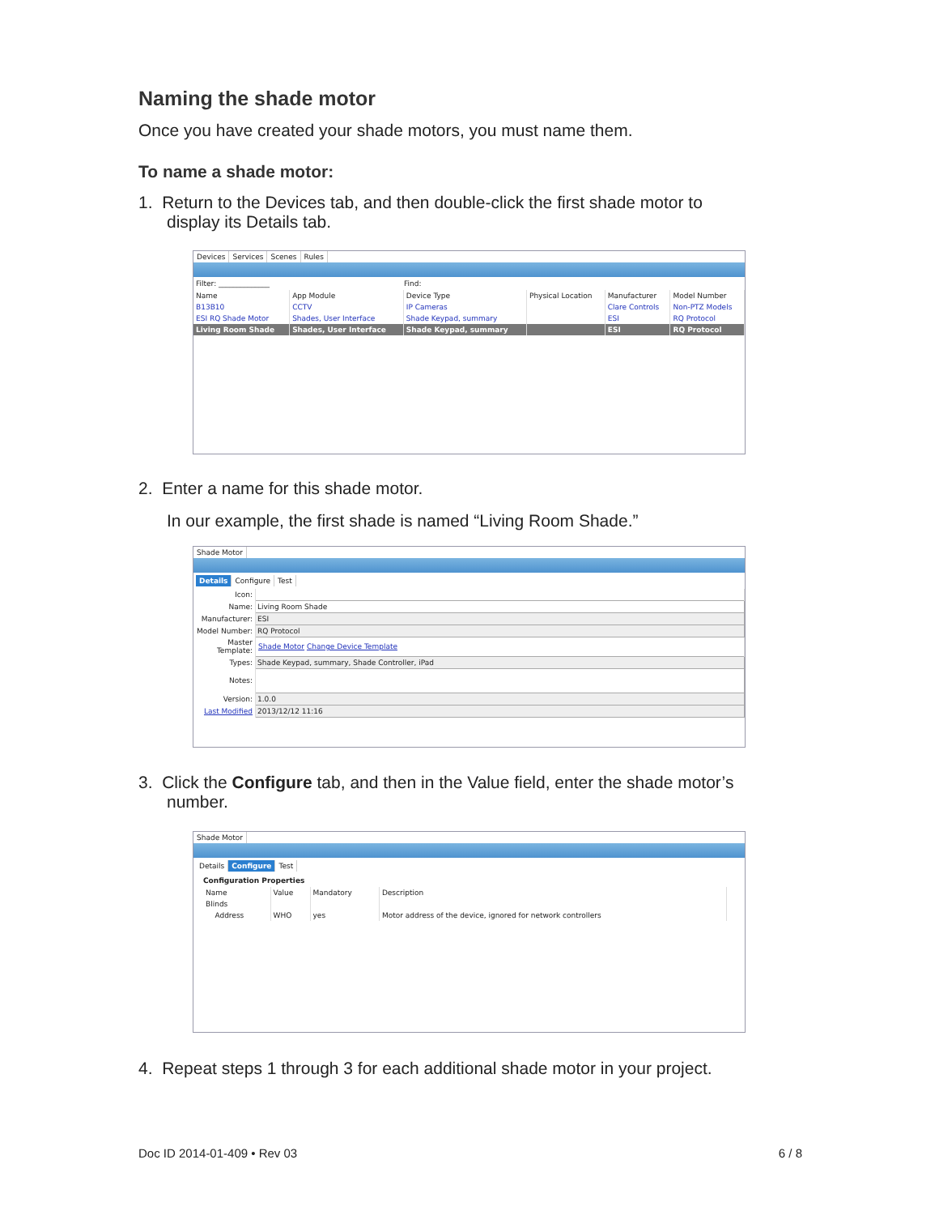Naming the shade motor
Once you have created your shade motors, you must name them.
To name a shade motor:
1. Return to the Devices tab, and then double-click the first shade motor to
display its Details tab.
Devices Services Scenes Rules
Filter: ______________ Find:
| Name | App Module | Device Type | Physical Location | Manufacturer | Model Number |
| --- | --- | --- | --- | --- | --- |
| B13B10 | CCTV | IP Cameras | | Clare Controls | Non-PTZ Models |
| ESI RQ Shade Motor | Shades, User Interface | Shade Keypad, summary | | ESI | RQ Protocol |
| Living Room Shade | Shades, User Interface | Shade Keypad, summary | | ESI | RQ Protocol |
2. Enter a name for this shade motor.
In our example, the first shade is named “Living Room Shade.”
Shade Motor
Details Configure Test
| Icon: | |
| Name: | Living Room Shade |
| Manufacturer: | ESI |
| Model Number: | RQ Protocol |
| Master Template: | Shade Motor Change Device Template |
| Types: | Shade Keypad, summary, Shade Controller, iPad |
| Notes: | |
| Version: | 1.0.0 |
| Last Modified | 2013/12/12 11:16 |
3. Click the Configure tab, and then in the Value field, enter the shade motor’s
number.
Shade Motor
Details Configure Test
Configuration Properties
| Name | Value | Mandatory | Description |
| --- | --- | --- | --- |
| Blinds | | | |
| Address | WHO | yes | Motor address of the device, ignored for network controllers |
4. Repeat steps 1 through 3 for each additional shade motor in your project.
Doc ID 2014-01-409 • Rev 03 6 / 8